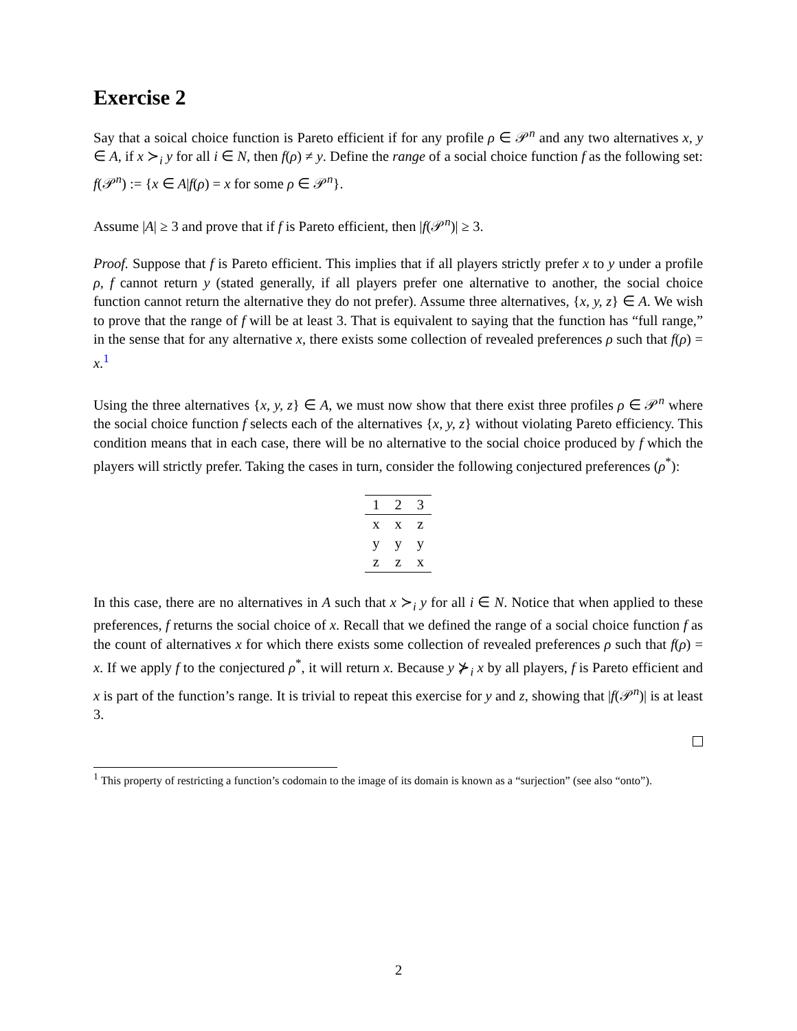Exercise 2
Say that a soical choice function is Pareto efficient if for any profile ρ ∈ 𝒫<sup>n</sup> and any two alternatives x, y ∈ A, if x ≻<sub>i</sub> y for all i ∈ N, then f(ρ) ≠ y. Define the range of a social choice function f as the following set: f(𝒫<sup>n</sup>) := {x ∈ A|f(ρ) = x for some ρ ∈ 𝒫<sup>n</sup>}.
Assume |A| ≥ 3 and prove that if f is Pareto efficient, then |f(𝒫<sup>n</sup>)| ≥ 3.
Proof. Suppose that f is Pareto efficient. This implies that if all players strictly prefer x to y under a profile ρ, f cannot return y (stated generally, if all players prefer one alternative to another, the social choice function cannot return the alternative they do not prefer). Assume three alternatives, {x, y, z} ∈ A. We wish to prove that the range of f will be at least 3. That is equivalent to saying that the function has “full range,” in the sense that for any alternative x, there exists some collection of revealed preferences ρ such that f(ρ) = x.<sup>1</sup>
Using the three alternatives {x, y, z} ∈ A, we must now show that there exist three profiles ρ ∈ 𝒫<sup>n</sup> where the social choice function f selects each of the alternatives {x, y, z} without violating Pareto efficiency. This condition means that in each case, there will be no alternative to the social choice produced by f which the players will strictly prefer. Taking the cases in turn, consider the following conjectured preferences (ρ<sup>*</sup>):
| 1 | 2 | 3 |
| --- | --- | --- |
| x | x | z |
| y | y | y |
| z | z | x |
In this case, there are no alternatives in A such that x ≻<sub>i</sub> y for all i ∈ N. Notice that when applied to these preferences, f returns the social choice of x. Recall that we defined the range of a social choice function f as the count of alternatives x for which there exists some collection of revealed preferences ρ such that f(ρ) = x. If we apply f to the conjectured ρ<sup>*</sup>, it will return x. Because y ⊁<sub>i</sub> x by all players, f is Pareto efficient and x is part of the function’s range. It is trivial to repeat this exercise for y and z, showing that |f(𝒫<sup>n</sup>)| is at least 3.
<sup>1</sup> This property of restricting a function’s codomain to the image of its domain is known as a “surjection” (see also “onto”).
2